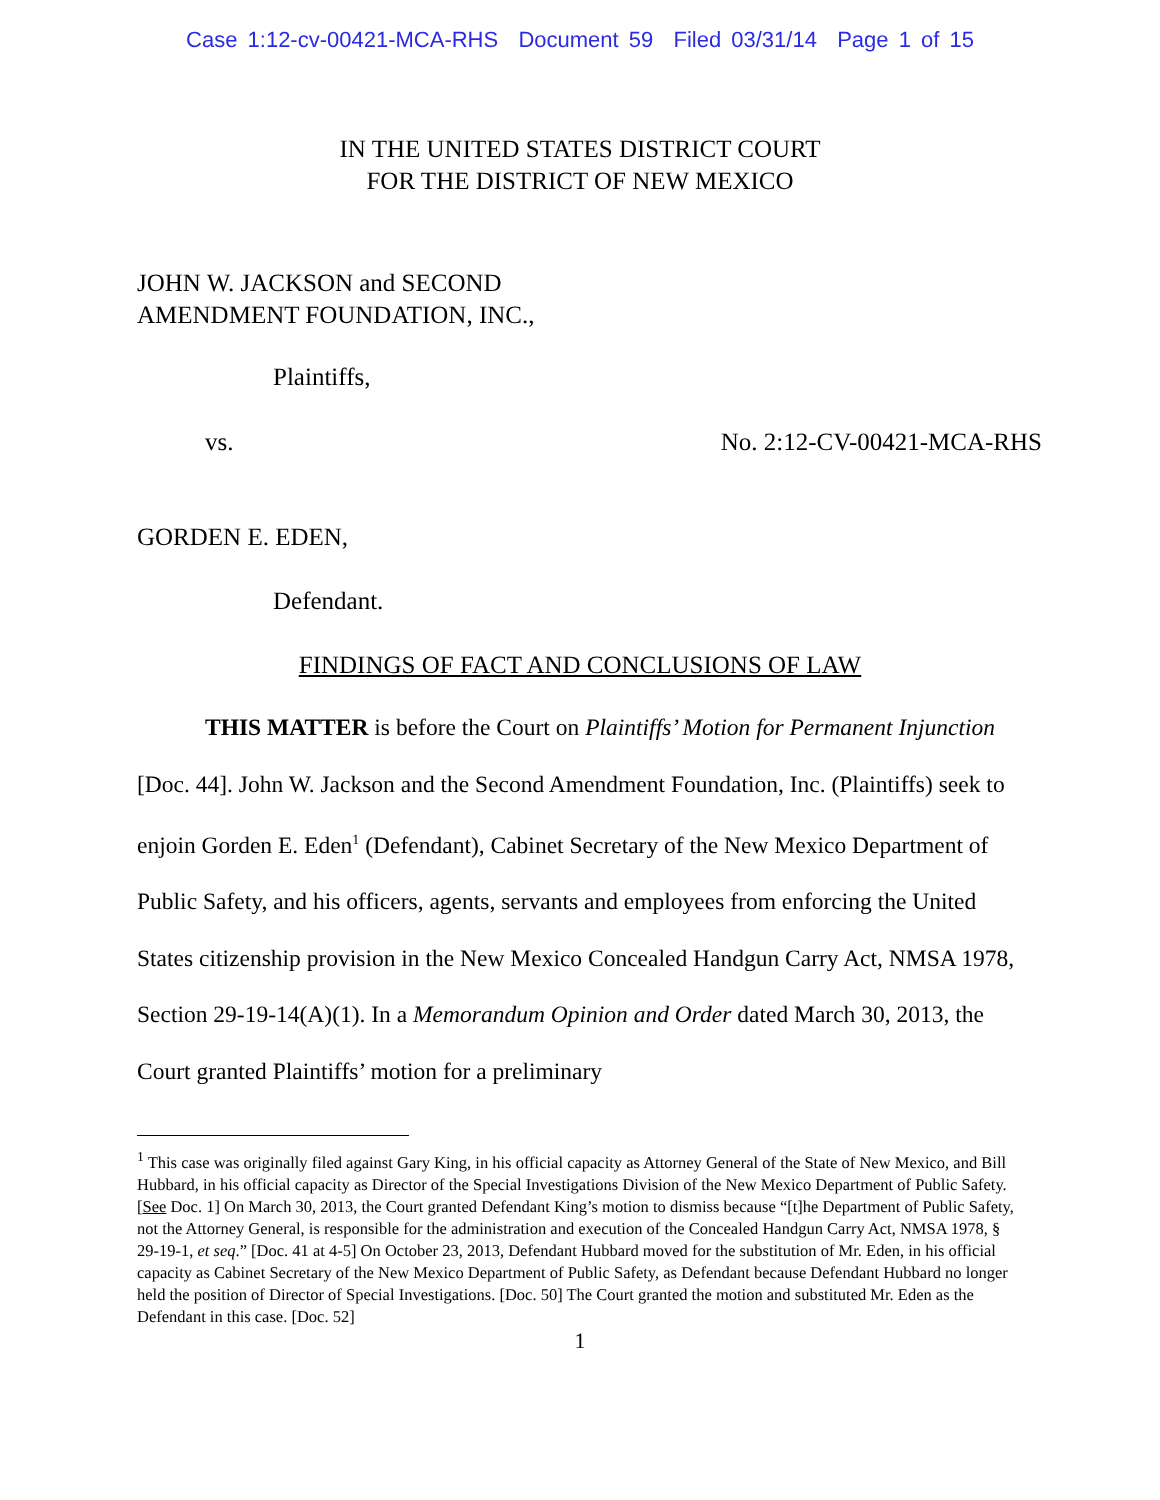Case 1:12-cv-00421-MCA-RHS Document 59 Filed 03/31/14 Page 1 of 15
IN THE UNITED STATES DISTRICT COURT
FOR THE DISTRICT OF NEW MEXICO
JOHN W. JACKSON and SECOND
AMENDMENT FOUNDATION, INC.,
Plaintiffs,
vs. No. 2:12-CV-00421-MCA-RHS
GORDEN E. EDEN,
Defendant.
FINDINGS OF FACT AND CONCLUSIONS OF LAW
THIS MATTER is before the Court on Plaintiffs’ Motion for Permanent Injunction [Doc. 44]. John W. Jackson and the Second Amendment Foundation, Inc. (Plaintiffs) seek to enjoin Gorden E. Eden<sup>1</sup> (Defendant), Cabinet Secretary of the New Mexico Department of Public Safety, and his officers, agents, servants and employees from enforcing the United States citizenship provision in the New Mexico Concealed Handgun Carry Act, NMSA 1978, Section 29-19-14(A)(1). In a Memorandum Opinion and Order dated March 30, 2013, the Court granted Plaintiffs’ motion for a preliminary
<sup>1</sup> This case was originally filed against Gary King, in his official capacity as Attorney General of the State of New Mexico, and Bill Hubbard, in his official capacity as Director of the Special Investigations Division of the New Mexico Department of Public Safety. [See Doc. 1] On March 30, 2013, the Court granted Defendant King’s motion to dismiss because “[t]he Department of Public Safety, not the Attorney General, is responsible for the administration and execution of the Concealed Handgun Carry Act, NMSA 1978, § 29-19-1, et seq.” [Doc. 41 at 4-5] On October 23, 2013, Defendant Hubbard moved for the substitution of Mr. Eden, in his official capacity as Cabinet Secretary of the New Mexico Department of Public Safety, as Defendant because Defendant Hubbard no longer held the position of Director of Special Investigations. [Doc. 50] The Court granted the motion and substituted Mr. Eden as the Defendant in this case. [Doc. 52]
1